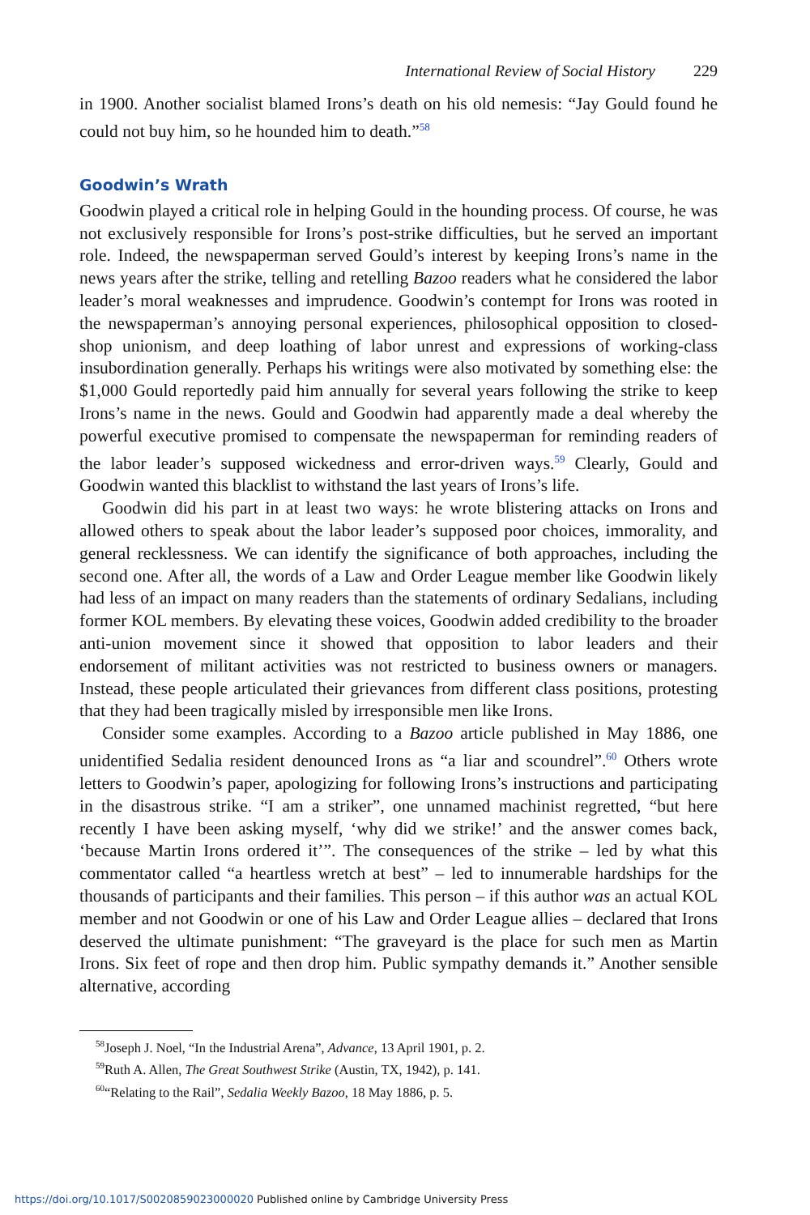International Review of Social History 229
in 1900. Another socialist blamed Irons’s death on his old nemesis: “Jay Gould found he could not buy him, so he hounded him to death.”<sup>58</sup>
Goodwin’s Wrath
Goodwin played a critical role in helping Gould in the hounding process. Of course, he was not exclusively responsible for Irons’s post-strike difficulties, but he served an important role. Indeed, the newspaperman served Gould’s interest by keeping Irons’s name in the news years after the strike, telling and retelling Bazoo readers what he considered the labor leader’s moral weaknesses and imprudence. Goodwin’s contempt for Irons was rooted in the newspaperman’s annoying personal experiences, philosophical opposition to closed-shop unionism, and deep loathing of labor unrest and expressions of working-class insubordination generally. Perhaps his writings were also motivated by something else: the $1,000 Gould reportedly paid him annually for several years following the strike to keep Irons’s name in the news. Gould and Goodwin had apparently made a deal whereby the powerful executive promised to compensate the newspaperman for reminding readers of the labor leader’s supposed wickedness and error-driven ways.<sup>59</sup> Clearly, Gould and Goodwin wanted this blacklist to withstand the last years of Irons’s life.
Goodwin did his part in at least two ways: he wrote blistering attacks on Irons and allowed others to speak about the labor leader’s supposed poor choices, immorality, and general recklessness. We can identify the significance of both approaches, including the second one. After all, the words of a Law and Order League member like Goodwin likely had less of an impact on many readers than the statements of ordinary Sedalians, including former KOL members. By elevating these voices, Goodwin added credibility to the broader anti-union movement since it showed that opposition to labor leaders and their endorsement of militant activities was not restricted to business owners or managers. Instead, these people articulated their grievances from different class positions, protesting that they had been tragically misled by irresponsible men like Irons.
Consider some examples. According to a Bazoo article published in May 1886, one unidentified Sedalia resident denounced Irons as “a liar and scoundrel”.<sup>60</sup> Others wrote letters to Goodwin’s paper, apologizing for following Irons’s instructions and participating in the disastrous strike. “I am a striker”, one unnamed machinist regretted, “but here recently I have been asking myself, ‘why did we strike!’ and the answer comes back, ‘because Martin Irons ordered it’”. The consequences of the strike – led by what this commentator called “a heartless wretch at best” – led to innumerable hardships for the thousands of participants and their families. This person – if this author was an actual KOL member and not Goodwin or one of his Law and Order League allies – declared that Irons deserved the ultimate punishment: “The graveyard is the place for such men as Martin Irons. Six feet of rope and then drop him. Public sympathy demands it.” Another sensible alternative, according
<sup>58</sup> Joseph J. Noel, “In the Industrial Arena”, Advance, 13 April 1901, p. 2.
<sup>59</sup> Ruth A. Allen, The Great Southwest Strike (Austin, TX, 1942), p. 141.
<sup>60</sup> “Relating to the Rail”, Sedalia Weekly Bazoo, 18 May 1886, p. 5.
https://doi.org/10.1017/S0020859023000020 Published online by Cambridge University Press